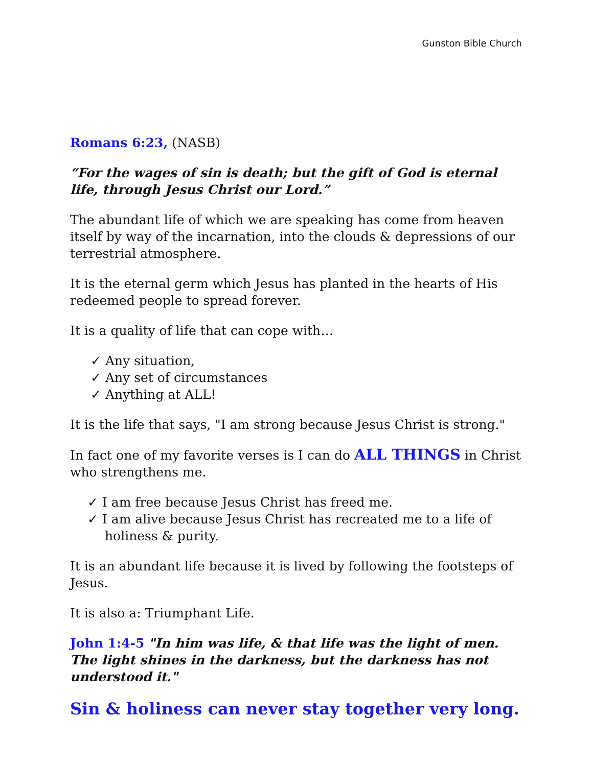Gunston Bible Church
Romans 6:23, (NASB)
“For the wages of sin is death; but the gift of God is eternal life, through Jesus Christ our Lord.”
The abundant life of which we are speaking has come from heaven itself by way of the incarnation, into the clouds & depressions of our terrestrial atmosphere.
It is the eternal germ which Jesus has planted in the hearts of His redeemed people to spread forever.
It is a quality of life that can cope with…
✓ Any situation,
✓ Any set of circumstances
✓ Anything at ALL!
It is the life that says, "I am strong because Jesus Christ is strong."
In fact one of my favorite verses is I can do ALL THINGS in Christ who strengthens me.
✓ I am free because Jesus Christ has freed me.
✓ I am alive because Jesus Christ has recreated me to a life of holiness & purity.
It is an abundant life because it is lived by following the footsteps of Jesus.
It is also a: Triumphant Life.
John 1:4-5 "In him was life, & that life was the light of men. The light shines in the darkness, but the darkness has not understood it."
Sin & holiness can never stay together very long.